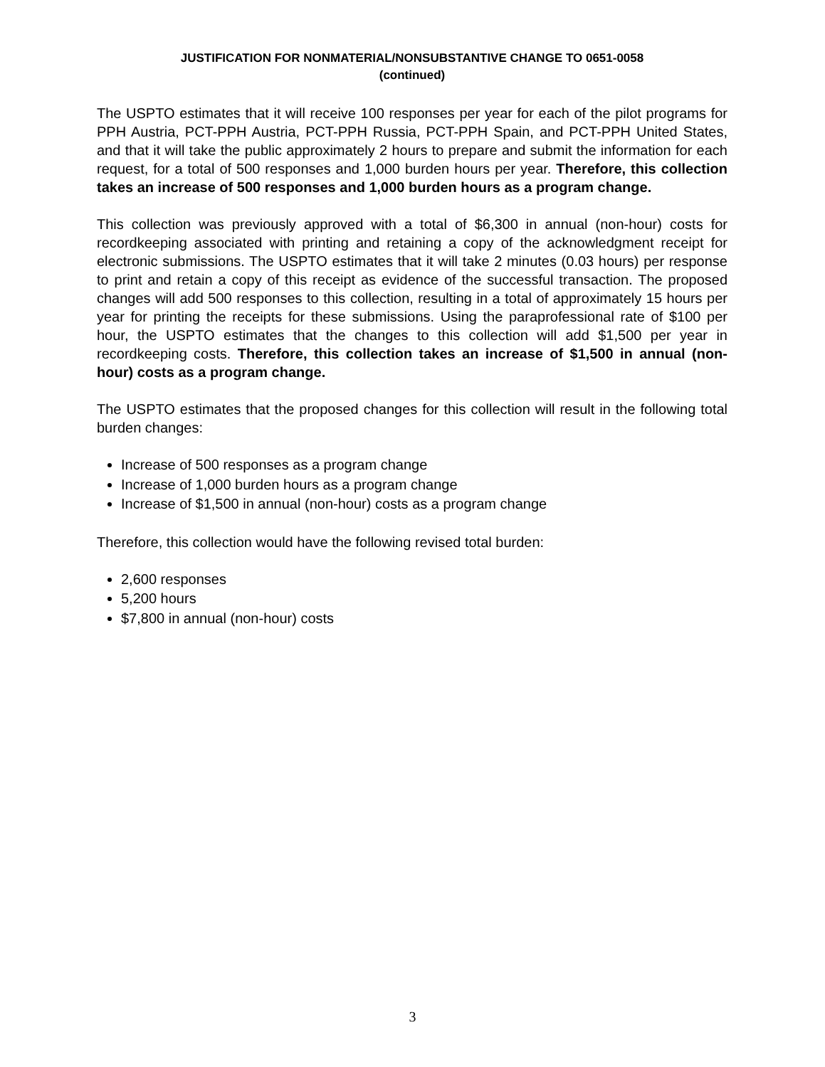JUSTIFICATION FOR NONMATERIAL/NONSUBSTANTIVE CHANGE TO 0651-0058
(continued)
The USPTO estimates that it will receive 100 responses per year for each of the pilot programs for PPH Austria, PCT-PPH Austria, PCT-PPH Russia, PCT-PPH Spain, and PCT-PPH United States, and that it will take the public approximately 2 hours to prepare and submit the information for each request, for a total of 500 responses and 1,000 burden hours per year. Therefore, this collection takes an increase of 500 responses and 1,000 burden hours as a program change.
This collection was previously approved with a total of $6,300 in annual (non-hour) costs for recordkeeping associated with printing and retaining a copy of the acknowledgment receipt for electronic submissions. The USPTO estimates that it will take 2 minutes (0.03 hours) per response to print and retain a copy of this receipt as evidence of the successful transaction. The proposed changes will add 500 responses to this collection, resulting in a total of approximately 15 hours per year for printing the receipts for these submissions. Using the paraprofessional rate of $100 per hour, the USPTO estimates that the changes to this collection will add $1,500 per year in recordkeeping costs. Therefore, this collection takes an increase of $1,500 in annual (non-hour) costs as a program change.
The USPTO estimates that the proposed changes for this collection will result in the following total burden changes:
Increase of 500 responses as a program change
Increase of 1,000 burden hours as a program change
Increase of $1,500 in annual (non-hour) costs as a program change
Therefore, this collection would have the following revised total burden:
2,600 responses
5,200 hours
$7,800 in annual (non-hour) costs
3